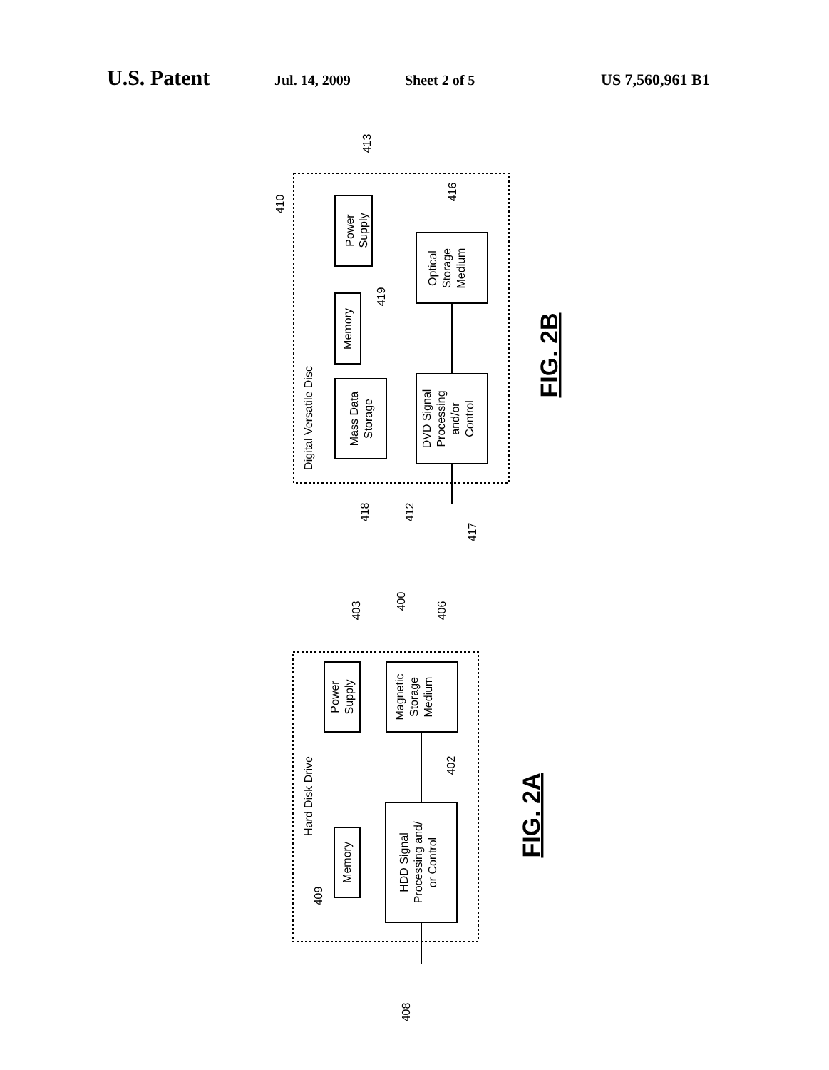U.S. Patent Jul. 14, 2009 Sheet 2 of 5 US 7,560,961 B1
Digital Versatile Disc
Power
Supply
Memory
Mass Data
Storage
Optical
Storage
Medium
DVD Signal
Processing
and/or
Control
Hard Disk Drive
Power
Supply
Magnetic
Storage
Medium
Memory
HDD Signal
Processing and/
or Control
410
413
416
419
418
412
417
403
400
406
402
409
408
FIG. 2B
FIG. 2A